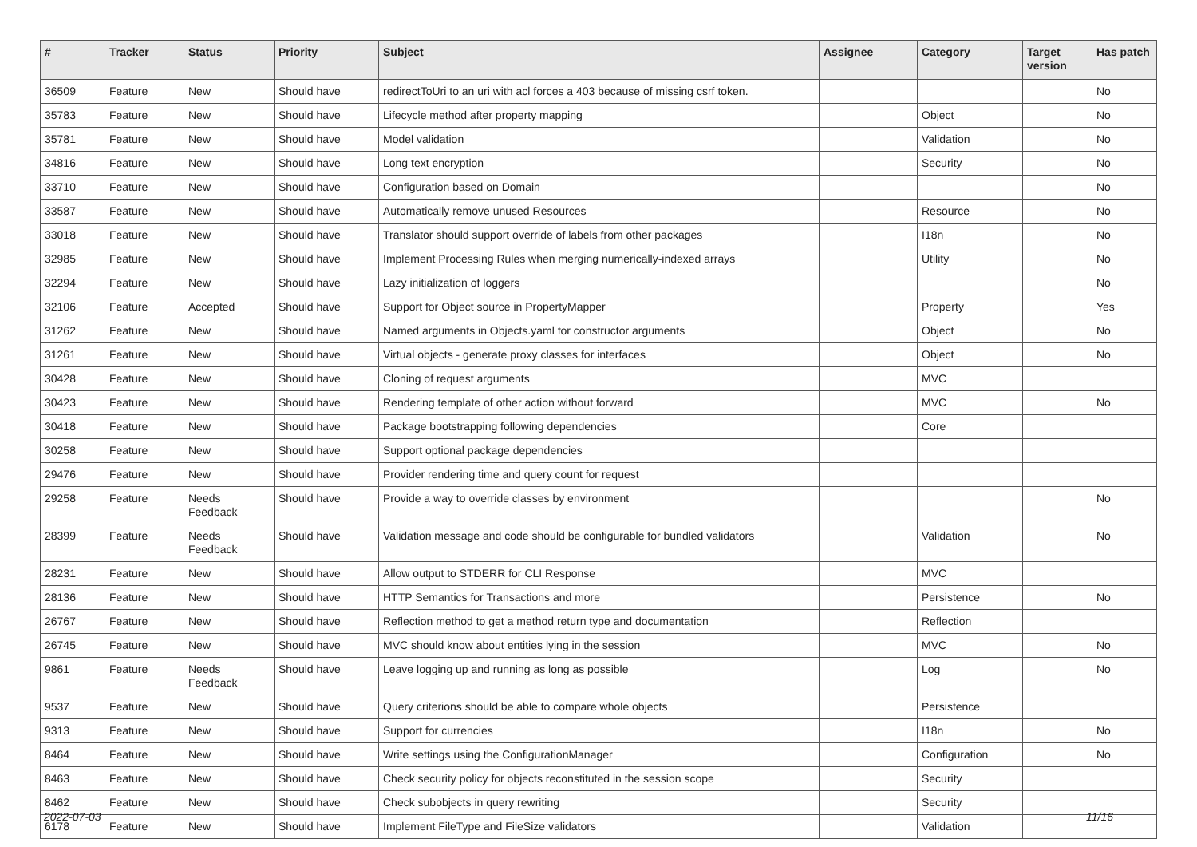| # | Tracker | Status | Priority | Subject | Assignee | Category | Target version | Has patch |
| --- | --- | --- | --- | --- | --- | --- | --- | --- |
| 36509 | Feature | New | Should have | redirectToUri to an uri with acl forces a 403 because of missing csrf token. | | | | No |
| 35783 | Feature | New | Should have | Lifecycle method after property mapping | | Object | | No |
| 35781 | Feature | New | Should have | Model validation | | Validation | | No |
| 34816 | Feature | New | Should have | Long text encryption | | Security | | No |
| 33710 | Feature | New | Should have | Configuration based on Domain | | | | No |
| 33587 | Feature | New | Should have | Automatically remove unused Resources | | Resource | | No |
| 33018 | Feature | New | Should have | Translator should support override of labels from other packages | | I18n | | No |
| 32985 | Feature | New | Should have | Implement Processing Rules when merging numerically-indexed arrays | | Utility | | No |
| 32294 | Feature | New | Should have | Lazy initialization of loggers | | | | No |
| 32106 | Feature | Accepted | Should have | Support for Object source in PropertyMapper | | Property | | Yes |
| 31262 | Feature | New | Should have | Named arguments in Objects.yaml for constructor arguments | | Object | | No |
| 31261 | Feature | New | Should have | Virtual objects - generate proxy classes for interfaces | | Object | | No |
| 30428 | Feature | New | Should have | Cloning of request arguments | | MVC | | |
| 30423 | Feature | New | Should have | Rendering template of other action without forward | | MVC | | No |
| 30418 | Feature | New | Should have | Package bootstrapping following dependencies | | Core | | |
| 30258 | Feature | New | Should have | Support optional package dependencies | | | | |
| 29476 | Feature | New | Should have | Provider rendering time and query count for request | | | | |
| 29258 | Feature | Needs Feedback | Should have | Provide a way to override classes by environment | | | | No |
| 28399 | Feature | Needs Feedback | Should have | Validation message and code should be configurable for bundled validators | | Validation | | No |
| 28231 | Feature | New | Should have | Allow output to STDERR for CLI Response | | MVC | | |
| 28136 | Feature | New | Should have | HTTP Semantics for Transactions and more | | Persistence | | No |
| 26767 | Feature | New | Should have | Reflection method to get a method return type and documentation | | Reflection | | |
| 26745 | Feature | New | Should have | MVC should know about entities lying in the session | | MVC | | No |
| 9861 | Feature | Needs Feedback | Should have | Leave logging up and running as long as possible | | Log | | No |
| 9537 | Feature | New | Should have | Query criterions should be able to compare whole objects | | Persistence | | |
| 9313 | Feature | New | Should have | Support for currencies | | I18n | | No |
| 8464 | Feature | New | Should have | Write settings using the ConfigurationManager | | Configuration | | No |
| 8463 | Feature | New | Should have | Check security policy for objects reconstituted in the session scope | | Security | | |
| 8462 | Feature | New | Should have | Check subobjects in query rewriting | | Security | | |
| 6178 | Feature | New | Should have | Implement FileType and FileSize validators | | Validation | | |
2022-07-03 11/16